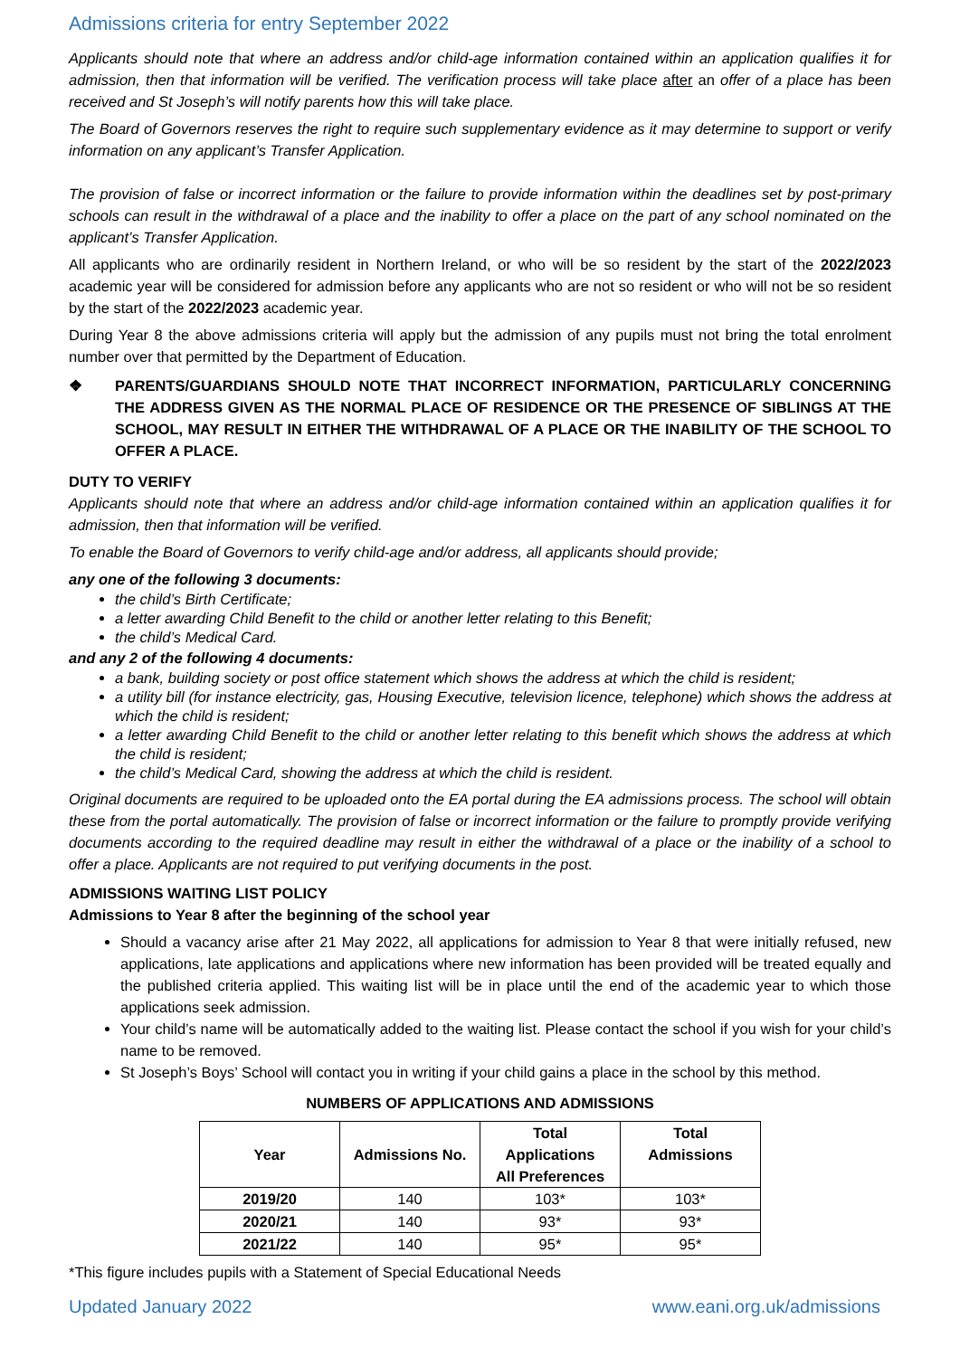Admissions criteria for entry September 2022
Applicants should note that where an address and/or child-age information contained within an application qualifies it for admission, then that information will be verified. The verification process will take place after an offer of a place has been received and St Joseph’s will notify parents how this will take place.
The Board of Governors reserves the right to require such supplementary evidence as it may determine to support or verify information on any applicant’s Transfer Application.
The provision of false or incorrect information or the failure to provide information within the deadlines set by post-primary schools can result in the withdrawal of a place and the inability to offer a place on the part of any school nominated on the applicant’s Transfer Application.
All applicants who are ordinarily resident in Northern Ireland, or who will be so resident by the start of the 2022/2023 academic year will be considered for admission before any applicants who are not so resident or who will not be so resident by the start of the 2022/2023 academic year.
During Year 8 the above admissions criteria will apply but the admission of any pupils must not bring the total enrolment number over that permitted by the Department of Education.
❖ PARENTS/GUARDIANS SHOULD NOTE THAT INCORRECT INFORMATION, PARTICULARLY CONCERNING THE ADDRESS GIVEN AS THE NORMAL PLACE OF RESIDENCE OR THE PRESENCE OF SIBLINGS AT THE SCHOOL, MAY RESULT IN EITHER THE WITHDRAWAL OF A PLACE OR THE INABILITY OF THE SCHOOL TO OFFER A PLACE.
DUTY TO VERIFY
Applicants should note that where an address and/or child-age information contained within an application qualifies it for admission, then that information will be verified.
To enable the Board of Governors to verify child-age and/or address, all applicants should provide;
any one of the following 3 documents:
the child’s Birth Certificate;
a letter awarding Child Benefit to the child or another letter relating to this Benefit;
the child’s Medical Card.
and any 2 of the following 4 documents:
a bank, building society or post office statement which shows the address at which the child is resident;
a utility bill (for instance electricity, gas, Housing Executive, television licence, telephone) which shows the address at which the child is resident;
a letter awarding Child Benefit to the child or another letter relating to this benefit which shows the address at which the child is resident;
the child’s Medical Card, showing the address at which the child is resident.
Original documents are required to be uploaded onto the EA portal during the EA admissions process. The school will obtain these from the portal automatically. The provision of false or incorrect information or the failure to promptly provide verifying documents according to the required deadline may result in either the withdrawal of a place or the inability of a school to offer a place. Applicants are not required to put verifying documents in the post.
ADMISSIONS WAITING LIST POLICY
Admissions to Year 8 after the beginning of the school year
Should a vacancy arise after 21 May 2022, all applications for admission to Year 8 that were initially refused, new applications, late applications and applications where new information has been provided will be treated equally and the published criteria applied. This waiting list will be in place until the end of the academic year to which those applications seek admission.
Your child’s name will be automatically added to the waiting list. Please contact the school if you wish for your child’s name to be removed.
St Joseph’s Boys’ School will contact you in writing if your child gains a place in the school by this method.
NUMBERS OF APPLICATIONS AND ADMISSIONS
| Year | Admissions No. | Total Applications All Preferences | Total Admissions |
| --- | --- | --- | --- |
| 2019/20 | 140 | 103* | 103* |
| 2020/21 | 140 | 93* | 93* |
| 2021/22 | 140 | 95* | 95* |
*This figure includes pupils with a Statement of Special Educational Needs
Updated January 2022 www.eani.org.uk/admissions